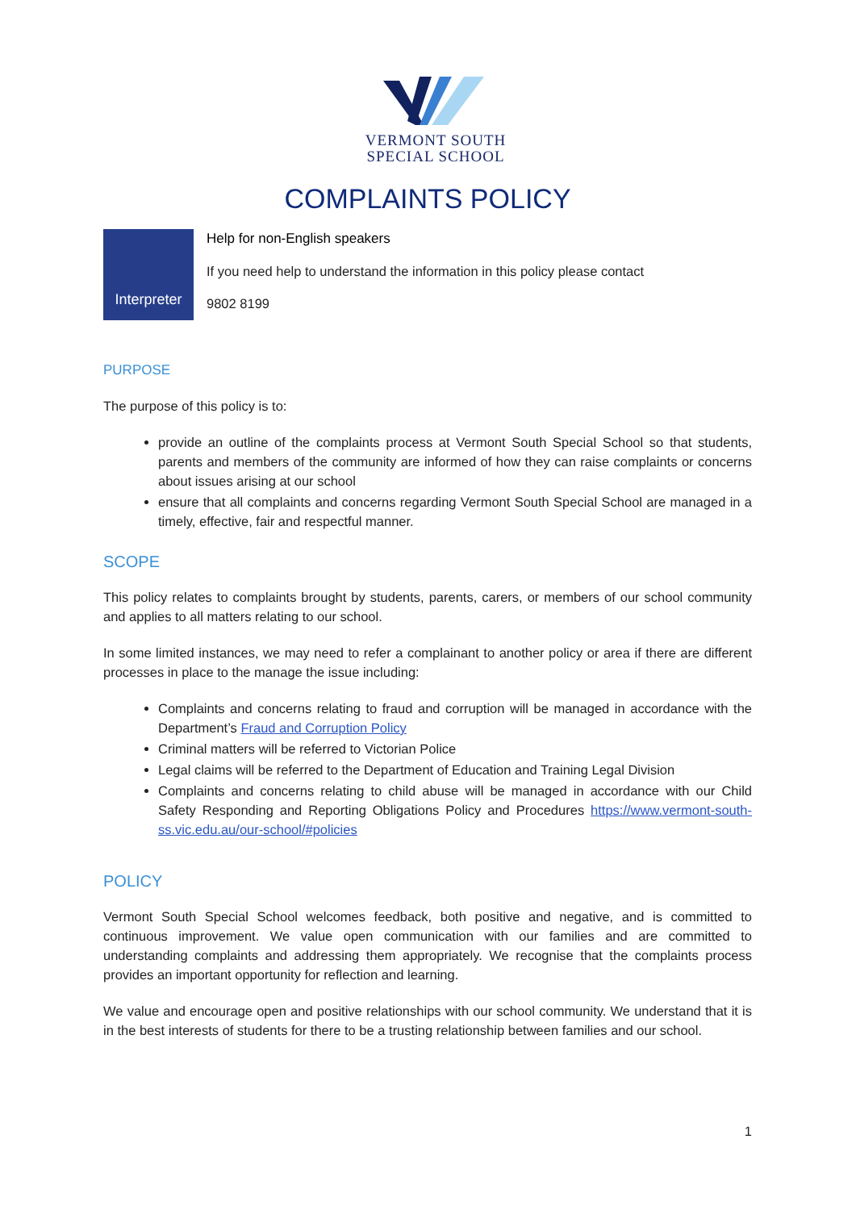VERMONT SOUTH
SPECIAL SCHOOL
COMPLAINTS POLICY
Interpreter
Help for non-English speakers
If you need help to understand the information in this policy please contact
9802 8199
PURPOSE
The purpose of this policy is to:
provide an outline of the complaints process at Vermont South Special School so that students, parents and members of the community are informed of how they can raise complaints or concerns about issues arising at our school
ensure that all complaints and concerns regarding Vermont South Special School are managed in a timely, effective, fair and respectful manner.
SCOPE
This policy relates to complaints brought by students, parents, carers, or members of our school community and applies to all matters relating to our school.
In some limited instances, we may need to refer a complainant to another policy or area if there are different processes in place to the manage the issue including:
Complaints and concerns relating to fraud and corruption will be managed in accordance with the Department’s Fraud and Corruption Policy
Criminal matters will be referred to Victorian Police
Legal claims will be referred to the Department of Education and Training Legal Division
Complaints and concerns relating to child abuse will be managed in accordance with our Child Safety Responding and Reporting Obligations Policy and Procedures https://www.vermont-south-ss.vic.edu.au/our-school/#policies
POLICY
Vermont South Special School welcomes feedback, both positive and negative, and is committed to continuous improvement. We value open communication with our families and are committed to understanding complaints and addressing them appropriately. We recognise that the complaints process provides an important opportunity for reflection and learning.
We value and encourage open and positive relationships with our school community. We understand that it is in the best interests of students for there to be a trusting relationship between families and our school.
1